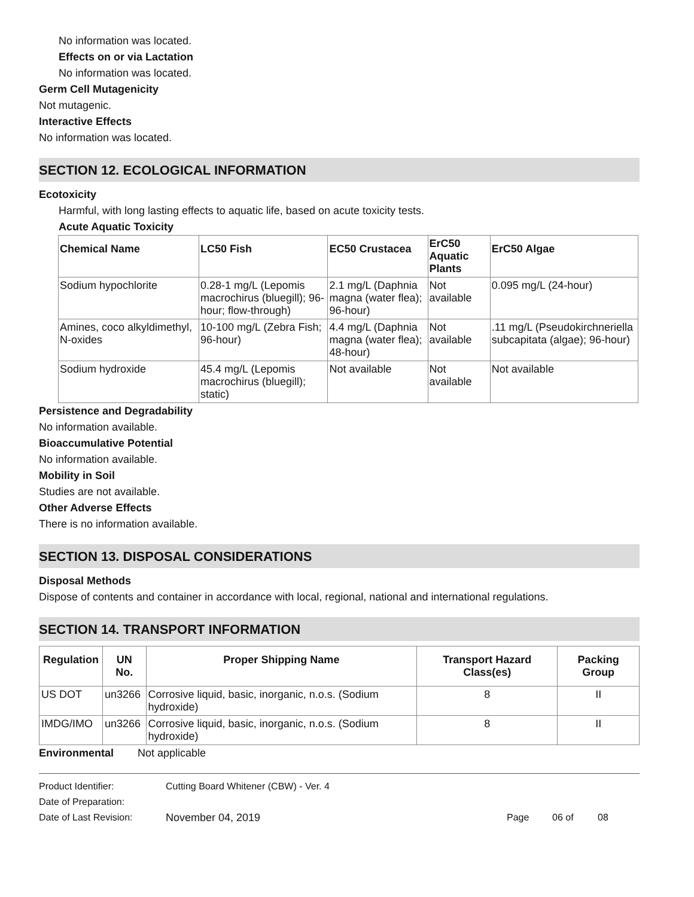No information was located.
Effects on or via Lactation
No information was located.
Germ Cell Mutagenicity
Not mutagenic.
Interactive Effects
No information was located.
SECTION 12. ECOLOGICAL INFORMATION
Ecotoxicity
Harmful, with long lasting effects to aquatic life, based on acute toxicity tests.
Acute Aquatic Toxicity
| Chemical Name | LC50 Fish | EC50 Crustacea | ErC50 Aquatic Plants | ErC50 Algae |
| --- | --- | --- | --- | --- |
| Sodium hypochlorite | 0.28-1 mg/L (Lepomis macrochirus (bluegill); 96-hour; flow-through) | 2.1 mg/L (Daphnia magna (water flea); 96-hour) | Not available | 0.095 mg/L (24-hour) |
| Amines, coco alkyldimethyl, N-oxides | 10-100 mg/L (Zebra Fish; 96-hour) | 4.4 mg/L (Daphnia magna (water flea); 48-hour) | Not available | .11 mg/L (Pseudokirchneriella subcapitata (algae); 96-hour) |
| Sodium hydroxide | 45.4 mg/L (Lepomis macrochirus (bluegill); static) | Not available | Not available | Not available |
Persistence and Degradability
No information available.
Bioaccumulative Potential
No information available.
Mobility in Soil
Studies are not available.
Other Adverse Effects
There is no information available.
SECTION 13. DISPOSAL CONSIDERATIONS
Disposal Methods
Dispose of contents and container in accordance with local, regional, national and international regulations.
SECTION 14. TRANSPORT INFORMATION
| Regulation | UN No. | Proper Shipping Name | Transport Hazard Class(es) | Packing Group |
| --- | --- | --- | --- | --- |
| US DOT | un3266 | Corrosive liquid, basic, inorganic, n.o.s. (Sodium hydroxide) | 8 | II |
| IMDG/IMO | un3266 | Corrosive liquid, basic, inorganic, n.o.s. (Sodium hydroxide) | 8 | II |
Environmental Not applicable
Product Identifier: Cutting Board Whitener (CBW) - Ver. 4
Date of Preparation:
Date of Last Revision: November 04, 2019 Page 06 of 08